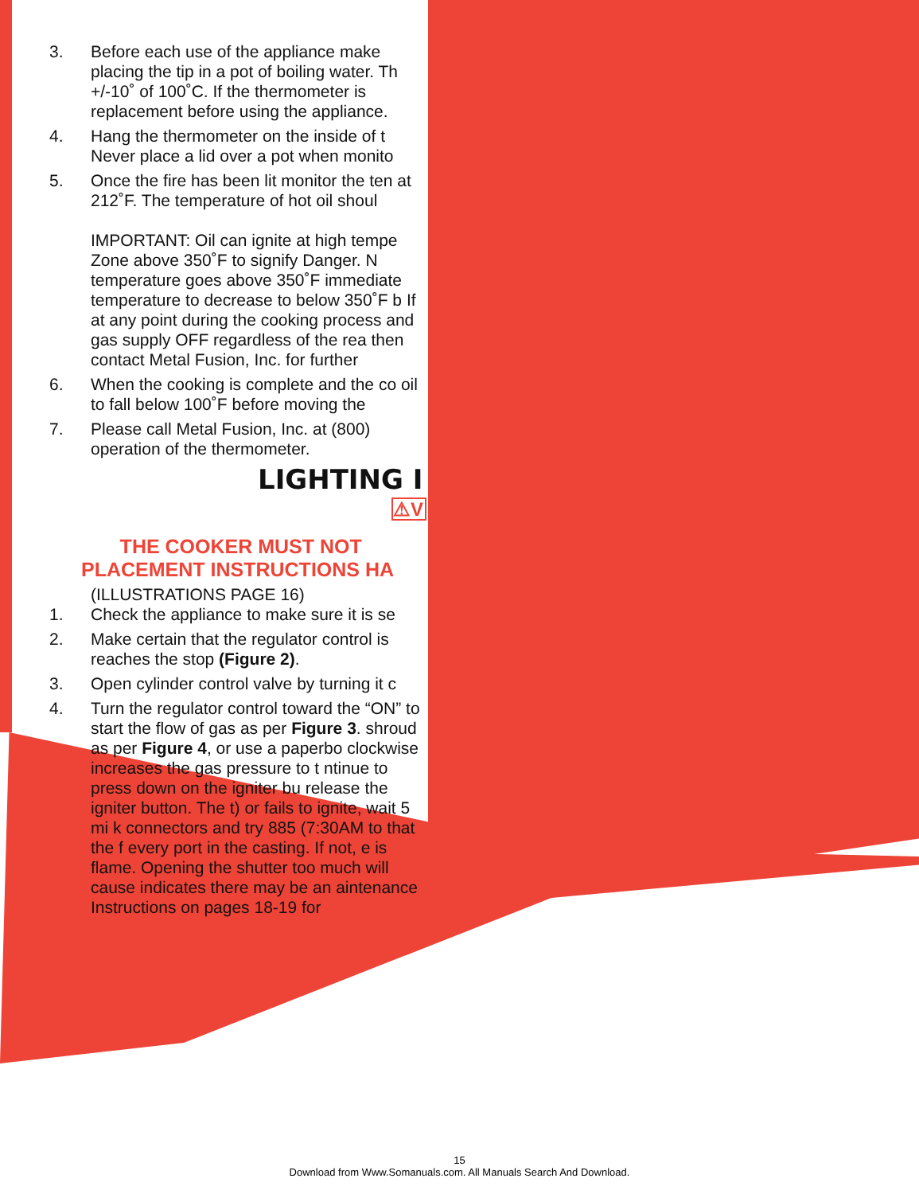3. Before each use of the appliance make placing the tip in a pot of boiling water. Th +/-10˚ of 100˚C. If the thermometer is replacement before using the appliance.
4. Hang the thermometer on the inside of t Never place a lid over a pot when monito
5. Once the fire has been lit monitor the ten at 212˚F. The temperature of hot oil shoul
IMPORTANT: Oil can ignite at high tempe Zone above 350˚F to signify Danger. N temperature goes above 350˚F immediate temperature to decrease to below 350˚F b If at any point during the cooking process and gas supply OFF regardless of the rea then contact Metal Fusion, Inc. for further
6. When the cooking is complete and the co oil to fall below 100˚F before moving the
7. Please call Metal Fusion, Inc. at (800) operation of the thermometer.
LIGHTING I
⚠V
THE COOKER MUST NOT
PLACEMENT INSTRUCTIONS HA
(ILLUSTRATIONS PAGE 16)
1. Check the appliance to make sure it is se
2. Make certain that the regulator control is reaches the stop (Figure 2).
3. Open cylinder control valve by turning it c
4. Turn the regulator control toward the “ON” to start the flow of gas as per Figure 3. shroud as per Figure 4, or use a paperbo clockwise increases the gas pressure to t ntinue to press down on the igniter bu release the igniter button. The t) or fails to ignite, wait 5 mi k connectors and try 885 (7:30AM to that the f every port in the casting. If not, e is flame. Opening the shutter too much will cause indicates there may be an aintenance Instructions on pages 18-19 for
15
Download from Www.Somanuals.com. All Manuals Search And Download.